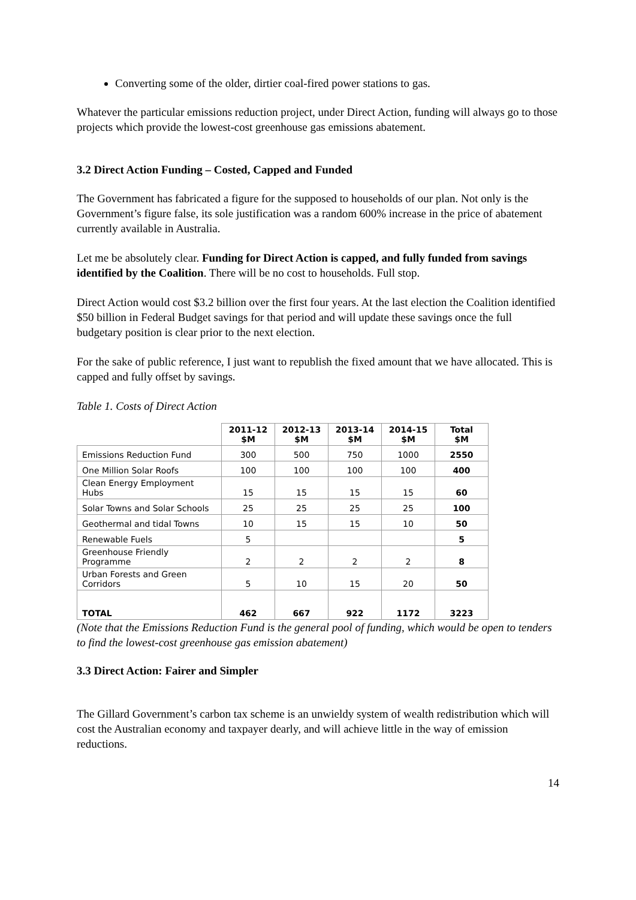Converting some of the older, dirtier coal-fired power stations to gas.
Whatever the particular emissions reduction project, under Direct Action, funding will always go to those projects which provide the lowest-cost greenhouse gas emissions abatement.
3.2 Direct Action Funding – Costed, Capped and Funded
The Government has fabricated a figure for the supposed to households of our plan. Not only is the Government’s figure false, its sole justification was a random 600% increase in the price of abatement currently available in Australia.
Let me be absolutely clear. Funding for Direct Action is capped, and fully funded from savings identified by the Coalition. There will be no cost to households. Full stop.
Direct Action would cost $3.2 billion over the first four years. At the last election the Coalition identified $50 billion in Federal Budget savings for that period and will update these savings once the full budgetary position is clear prior to the next election.
For the sake of public reference, I just want to republish the fixed amount that we have allocated. This is capped and fully offset by savings.
Table 1. Costs of Direct Action
| | 2011-12 $M | 2012-13 $M | 2013-14 $M | 2014-15 $M | Total $M |
| Emissions Reduction Fund | 300 | 500 | 750 | 1000 | 2550 |
| One Million Solar Roofs | 100 | 100 | 100 | 100 | 400 |
| Clean Energy Employment Hubs | 15 | 15 | 15 | 15 | 60 |
| Solar Towns and Solar Schools | 25 | 25 | 25 | 25 | 100 |
| Geothermal and tidal Towns | 10 | 15 | 15 | 10 | 50 |
| Renewable Fuels | 5 | | | | 5 |
| Greenhouse Friendly Programme | 2 | 2 | 2 | 2 | 8 |
| Urban Forests and Green Corridors | 5 | 10 | 15 | 20 | 50 |
| TOTAL | 462 | 667 | 922 | 1172 | 3223 |
(Note that the Emissions Reduction Fund is the general pool of funding, which would be open to tenders to find the lowest-cost greenhouse gas emission abatement)
3.3 Direct Action: Fairer and Simpler
The Gillard Government’s carbon tax scheme is an unwieldy system of wealth redistribution which will cost the Australian economy and taxpayer dearly, and will achieve little in the way of emission reductions.
14